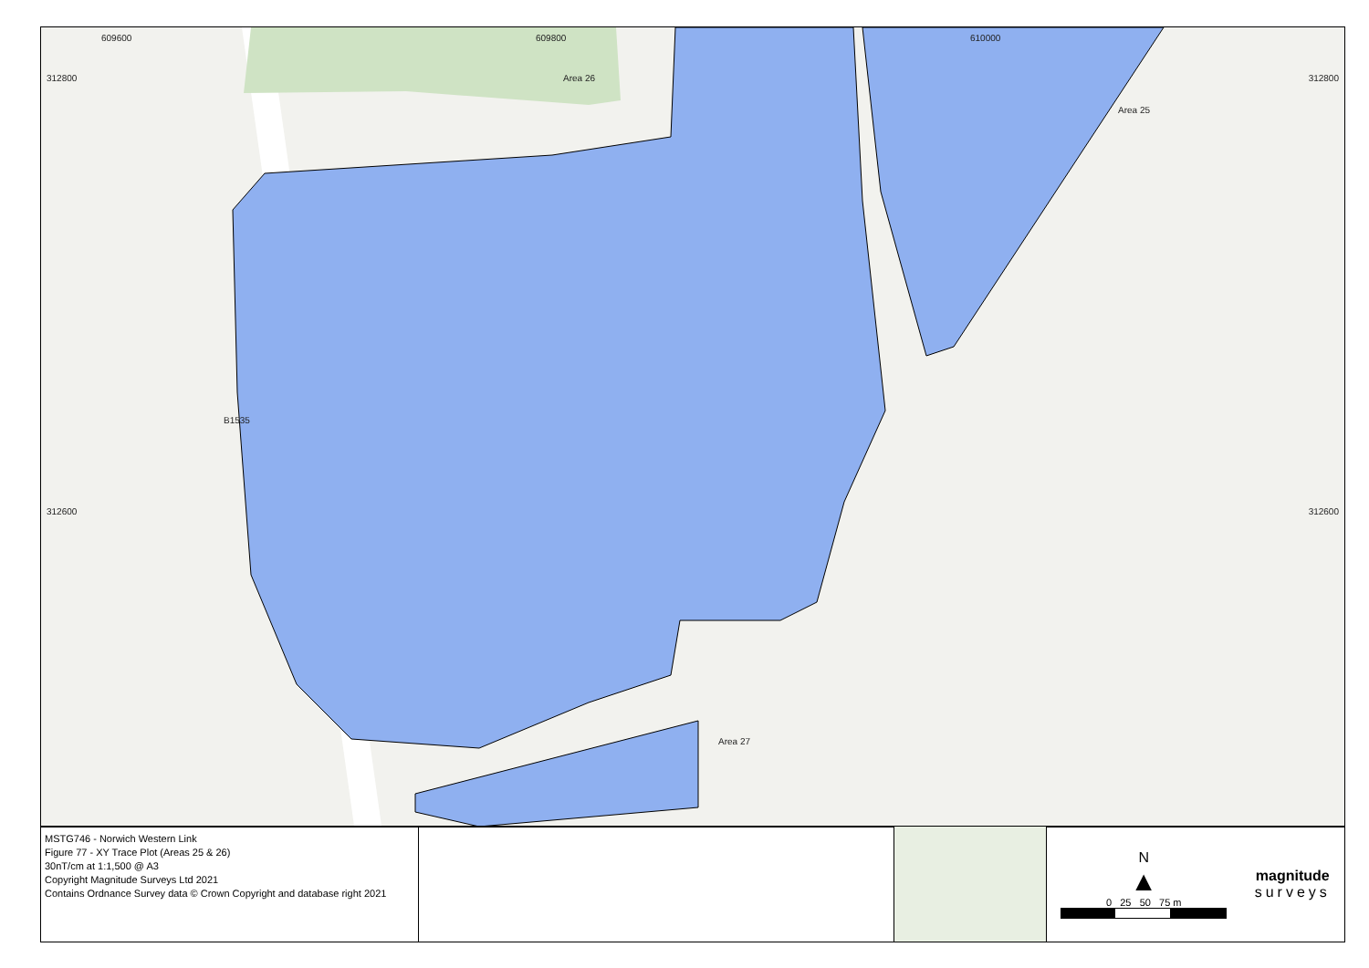609600 609800 610000
312800 312800
312600 312600
Area 26
Area 25
Area 27
B1535
MSTG746 - Norwich Western Link
Figure 77 - XY Trace Plot (Areas 25 & 26)
30nT/cm at 1:1,500 @ A3
Copyright Magnitude Surveys Ltd 2021
Contains Ordnance Survey data © Crown Copyright and database right 2021
N
▲
0 25 50 75 m
magnitude
surveys